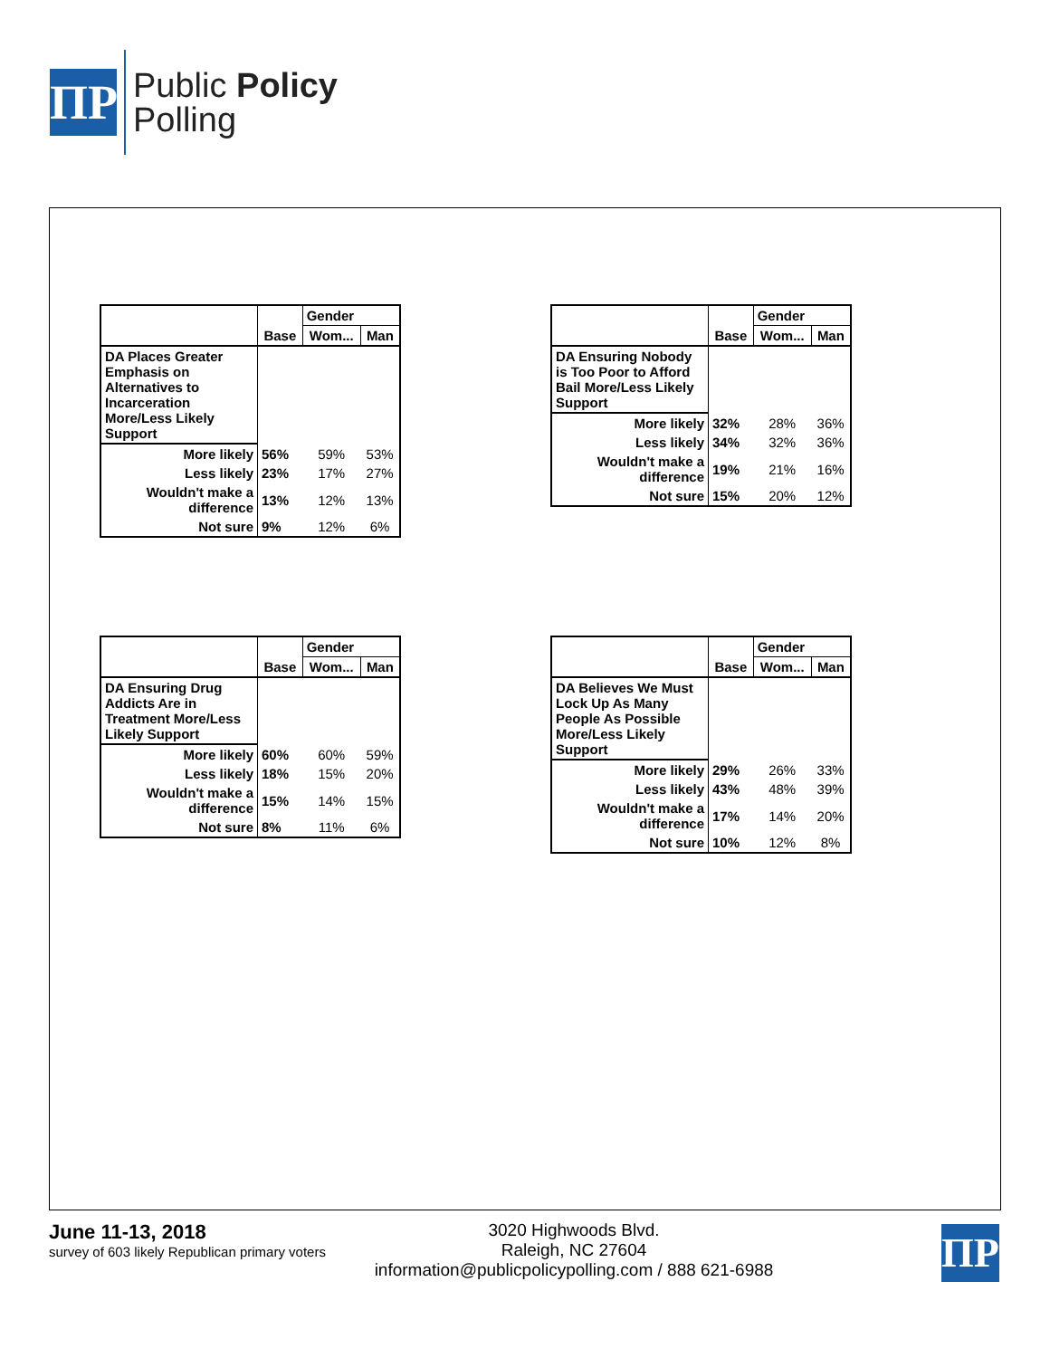ΠP
Public Policy
Polling
| | | Gender | |
| | Base | Wom... | Man |
| DA Places Greater Emphasis on Alternatives to Incarceration More/Less Likely Support | | | |
| More likely | 56% | 59% | 53% |
| Less likely | 23% | 17% | 27% |
| Wouldn't make a difference | 13% | 12% | 13% |
| Not sure | 9% | 12% | 6% |
| | | Gender | |
| | Base | Wom... | Man |
| DA Ensuring Nobody is Too Poor to Afford Bail More/Less Likely Support | | | |
| More likely | 32% | 28% | 36% |
| Less likely | 34% | 32% | 36% |
| Wouldn't make a difference | 19% | 21% | 16% |
| Not sure | 15% | 20% | 12% |
| | | Gender | |
| | Base | Wom... | Man |
| DA Ensuring Drug Addicts Are in Treatment More/Less Likely Support | | | |
| More likely | 60% | 60% | 59% |
| Less likely | 18% | 15% | 20% |
| Wouldn't make a difference | 15% | 14% | 15% |
| Not sure | 8% | 11% | 6% |
| | | Gender | |
| | Base | Wom... | Man |
| DA Believes We Must Lock Up As Many People As Possible More/Less Likely Support | | | |
| More likely | 29% | 26% | 33% |
| Less likely | 43% | 48% | 39% |
| Wouldn't make a difference | 17% | 14% | 20% |
| Not sure | 10% | 12% | 8% |
June 11-13, 2018
survey of 603 likely Republican primary voters
3020 Highwoods Blvd.
Raleigh, NC 27604
information@publicpolicypolling.com / 888 621-6988
ΠP